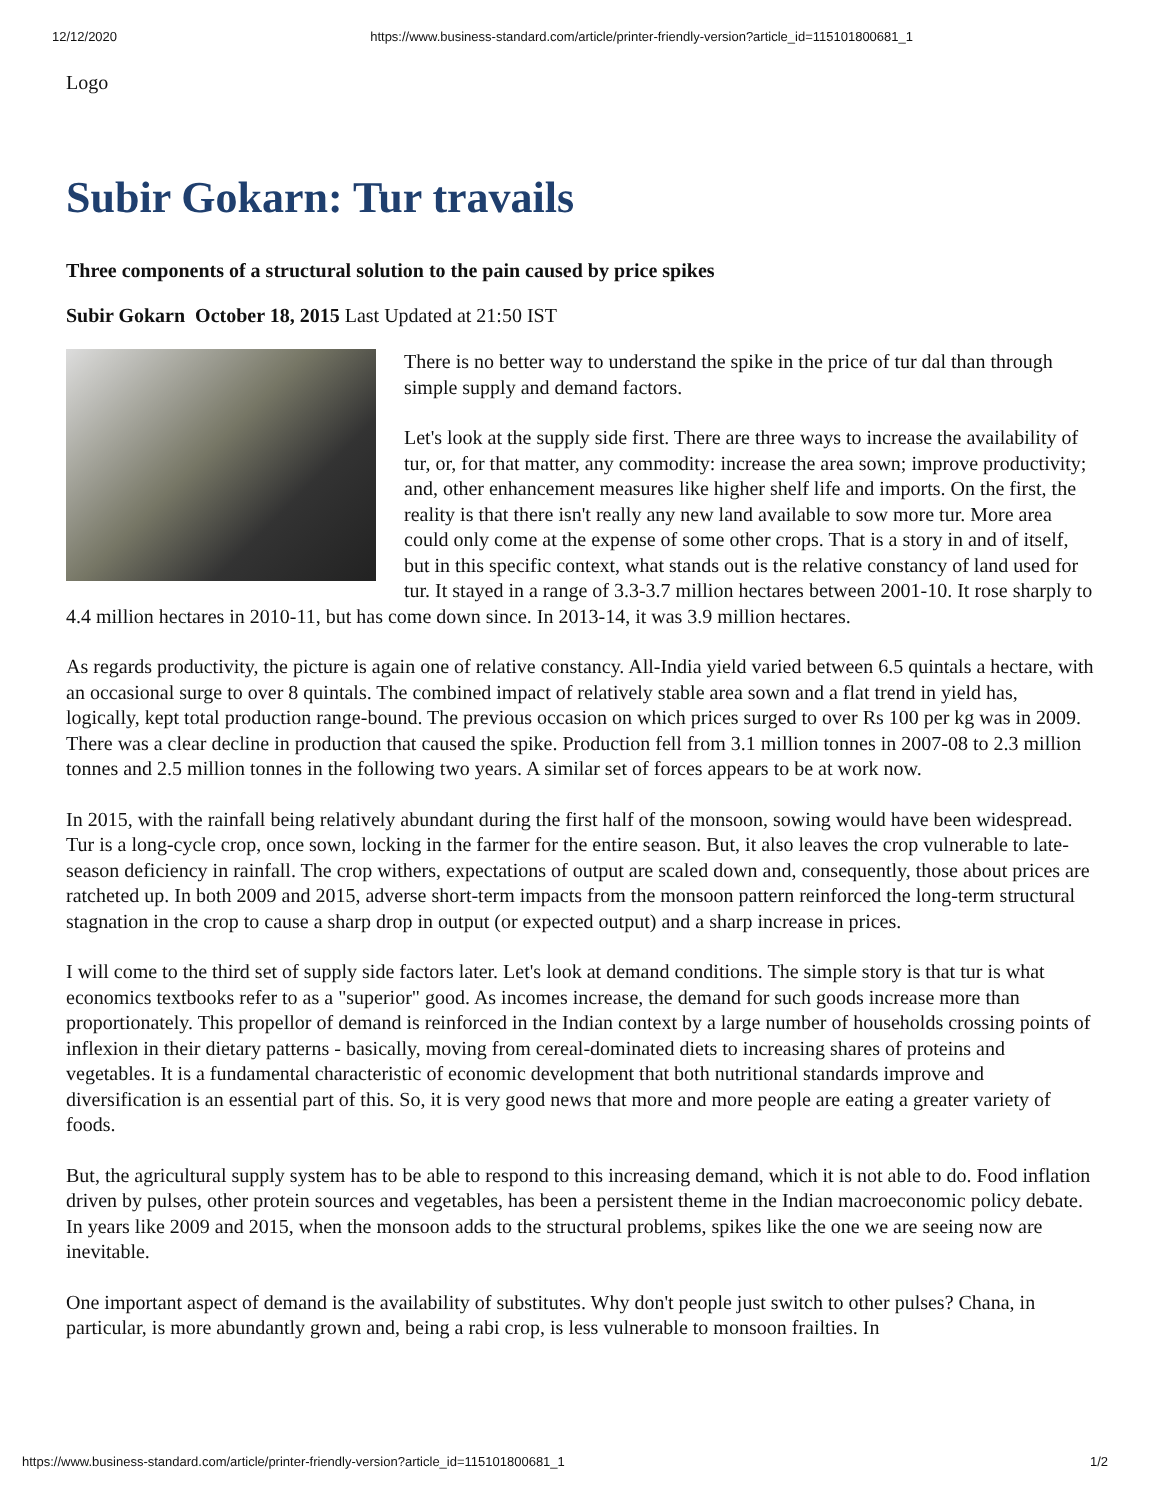12/12/2020 https://www.business-standard.com/article/printer-friendly-version?article_id=115101800681_1
Logo
Subir Gokarn: Tur travails
Three components of a structural solution to the pain caused by price spikes
Subir Gokarn October 18, 2015 Last Updated at 21:50 IST
There is no better way to understand the spike in the price of tur dal than through simple supply and demand factors.
Let's look at the supply side first. There are three ways to increase the availability of tur, or, for that matter, any commodity: increase the area sown; improve productivity; and, other enhancement measures like higher shelf life and imports. On the first, the reality is that there isn't really any new land available to sow more tur. More area could only come at the expense of some other crops. That is a story in and of itself, but in this specific context, what stands out is the relative constancy of land used for tur. It stayed in a range of 3.3-3.7 million hectares between 2001-10. It rose sharply to 4.4 million hectares in 2010-11, but has come down since. In 2013-14, it was 3.9 million hectares.
As regards productivity, the picture is again one of relative constancy. All-India yield varied between 6.5 quintals a hectare, with an occasional surge to over 8 quintals. The combined impact of relatively stable area sown and a flat trend in yield has, logically, kept total production range-bound. The previous occasion on which prices surged to over Rs 100 per kg was in 2009. There was a clear decline in production that caused the spike. Production fell from 3.1 million tonnes in 2007-08 to 2.3 million tonnes and 2.5 million tonnes in the following two years. A similar set of forces appears to be at work now.
In 2015, with the rainfall being relatively abundant during the first half of the monsoon, sowing would have been widespread. Tur is a long-cycle crop, once sown, locking in the farmer for the entire season. But, it also leaves the crop vulnerable to late-season deficiency in rainfall. The crop withers, expectations of output are scaled down and, consequently, those about prices are ratcheted up. In both 2009 and 2015, adverse short-term impacts from the monsoon pattern reinforced the long-term structural stagnation in the crop to cause a sharp drop in output (or expected output) and a sharp increase in prices.
I will come to the third set of supply side factors later. Let's look at demand conditions. The simple story is that tur is what economics textbooks refer to as a "superior" good. As incomes increase, the demand for such goods increase more than proportionately. This propellor of demand is reinforced in the Indian context by a large number of households crossing points of inflexion in their dietary patterns - basically, moving from cereal-dominated diets to increasing shares of proteins and vegetables. It is a fundamental characteristic of economic development that both nutritional standards improve and diversification is an essential part of this. So, it is very good news that more and more people are eating a greater variety of foods.
But, the agricultural supply system has to be able to respond to this increasing demand, which it is not able to do. Food inflation driven by pulses, other protein sources and vegetables, has been a persistent theme in the Indian macroeconomic policy debate. In years like 2009 and 2015, when the monsoon adds to the structural problems, spikes like the one we are seeing now are inevitable.
One important aspect of demand is the availability of substitutes. Why don't people just switch to other pulses? Chana, in particular, is more abundantly grown and, being a rabi crop, is less vulnerable to monsoon frailties. In
https://www.business-standard.com/article/printer-friendly-version?article_id=115101800681_1 1/2